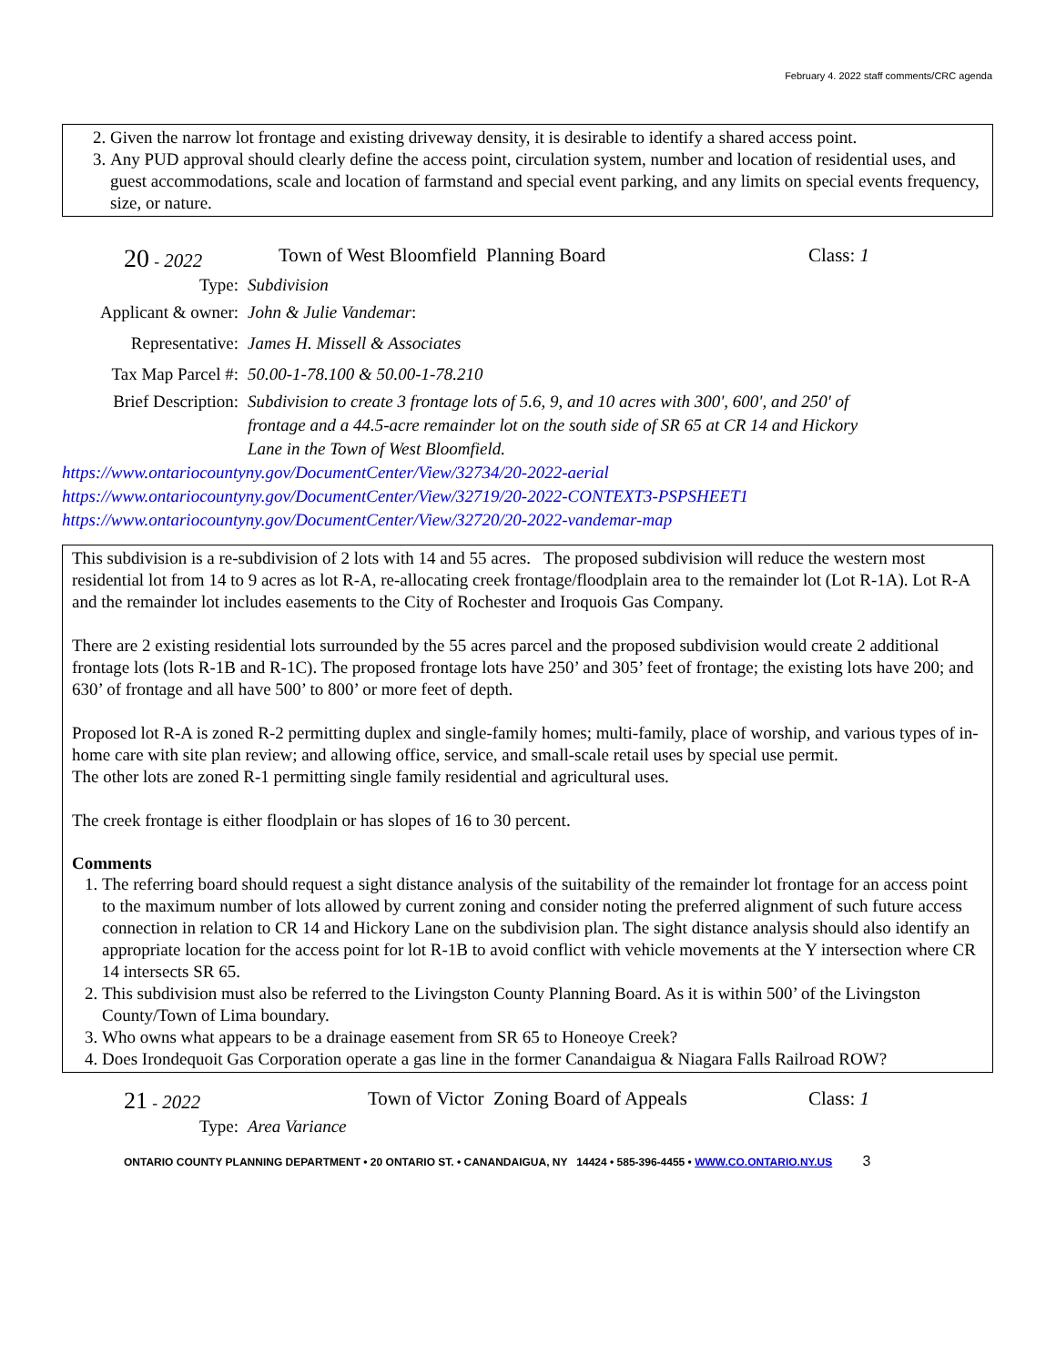February 4. 2022 staff comments/CRC agenda
2. Given the narrow lot frontage and existing driveway density, it is desirable to identify a shared access point.
3. Any PUD approval should clearly define the access point, circulation system, number and location of residential uses, and guest accommodations, scale and location of farmstand and special event parking, and any limits on special events frequency, size, or nature.
20 - 2022 Town of West Bloomfield Planning Board Class: 1
Type: Subdivision
Applicant & owner: John & Julie Vandemar:
Representative: James H. Missell & Associates
Tax Map Parcel #: 50.00-1-78.100 & 50.00-1-78.210
Brief Description: Subdivision to create 3 frontage lots of 5.6, 9, and 10 acres with 300', 600', and 250' of frontage and a 44.5-acre remainder lot on the south side of SR 65 at CR 14 and Hickory Lane in the Town of West Bloomfield.
https://www.ontariocountyny.gov/DocumentCenter/View/32734/20-2022-aerial
https://www.ontariocountyny.gov/DocumentCenter/View/32719/20-2022-CONTEXT3-PSPSHEET1
https://www.ontariocountyny.gov/DocumentCenter/View/32720/20-2022-vandemar-map
This subdivision is a re-subdivision of 2 lots with 14 and 55 acres. The proposed subdivision will reduce the western most residential lot from 14 to 9 acres as lot R-A, re-allocating creek frontage/floodplain area to the remainder lot (Lot R-1A). Lot R-A and the remainder lot includes easements to the City of Rochester and Iroquois Gas Company.
There are 2 existing residential lots surrounded by the 55 acres parcel and the proposed subdivision would create 2 additional frontage lots (lots R-1B and R-1C). The proposed frontage lots have 250’ and 305’ feet of frontage; the existing lots have 200; and 630’ of frontage and all have 500’ to 800’ or more feet of depth.
Proposed lot R-A is zoned R-2 permitting duplex and single-family homes; multi-family, place of worship, and various types of in-home care with site plan review; and allowing office, service, and small-scale retail uses by special use permit.
The other lots are zoned R-1 permitting single family residential and agricultural uses.
The creek frontage is either floodplain or has slopes of 16 to 30 percent.
Comments
1. The referring board should request a sight distance analysis of the suitability of the remainder lot frontage for an access point to the maximum number of lots allowed by current zoning and consider noting the preferred alignment of such future access connection in relation to CR 14 and Hickory Lane on the subdivision plan. The sight distance analysis should also identify an appropriate location for the access point for lot R-1B to avoid conflict with vehicle movements at the Y intersection where CR 14 intersects SR 65.
2. This subdivision must also be referred to the Livingston County Planning Board. As it is within 500’ of the Livingston County/Town of Lima boundary.
3. Who owns what appears to be a drainage easement from SR 65 to Honeoye Creek?
4. Does Irondequoit Gas Corporation operate a gas line in the former Canandaigua & Niagara Falls Railroad ROW?
21 - 2022 Town of Victor Zoning Board of Appeals Class: 1
Type: Area Variance
ONTARIO COUNTY PLANNING DEPARTMENT • 20 ONTARIO ST. • CANANDAIGUA, NY 14424 • 585-396-4455 • WWW.CO.ONTARIO.NY.US 3